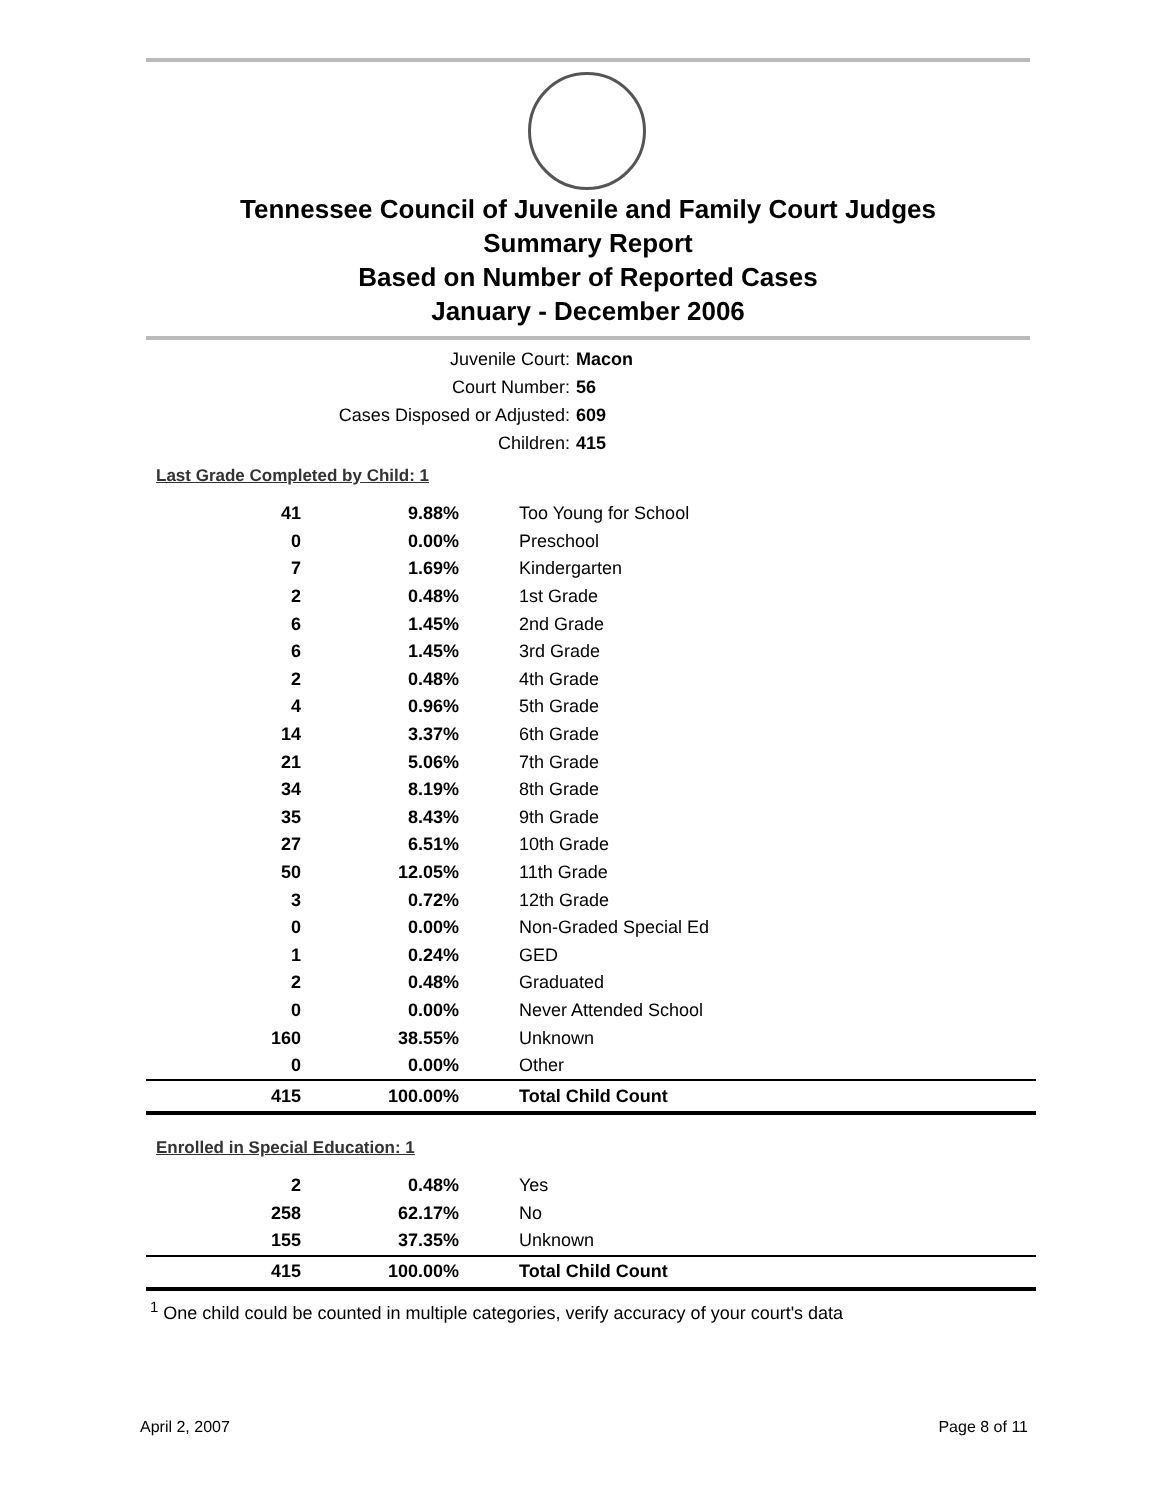Tennessee Council of Juvenile and Family Court Judges
Summary Report
Based on Number of Reported Cases
January - December 2006
Juvenile Court: Macon
Court Number: 56
Cases Disposed or Adjusted: 609
Children: 415
Last Grade Completed by Child: 1
| 41 | 9.88% | Too Young for School |
| 0 | 0.00% | Preschool |
| 7 | 1.69% | Kindergarten |
| 2 | 0.48% | 1st Grade |
| 6 | 1.45% | 2nd Grade |
| 6 | 1.45% | 3rd Grade |
| 2 | 0.48% | 4th Grade |
| 4 | 0.96% | 5th Grade |
| 14 | 3.37% | 6th Grade |
| 21 | 5.06% | 7th Grade |
| 34 | 8.19% | 8th Grade |
| 35 | 8.43% | 9th Grade |
| 27 | 6.51% | 10th Grade |
| 50 | 12.05% | 11th Grade |
| 3 | 0.72% | 12th Grade |
| 0 | 0.00% | Non-Graded Special Ed |
| 1 | 0.24% | GED |
| 2 | 0.48% | Graduated |
| 0 | 0.00% | Never Attended School |
| 160 | 38.55% | Unknown |
| 0 | 0.00% | Other |
| 415 | 100.00% | Total Child Count |
Enrolled in Special Education: 1
| 2 | 0.48% | Yes |
| 258 | 62.17% | No |
| 155 | 37.35% | Unknown |
| 415 | 100.00% | Total Child Count |
<sup>1</sup> One child could be counted in multiple categories, verify accuracy of your court's data
April 2, 2007 Page 8 of 11